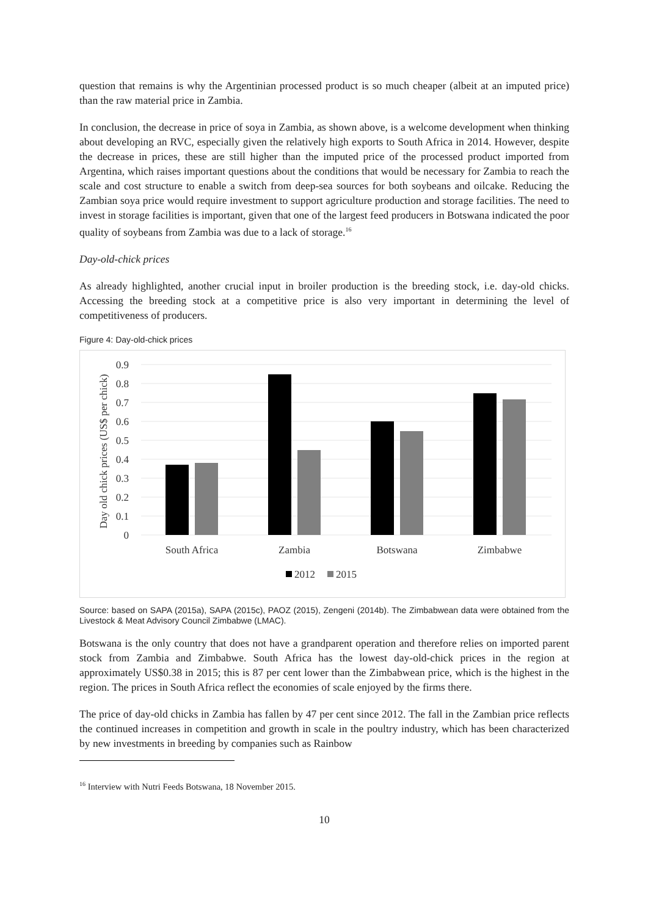question that remains is why the Argentinian processed product is so much cheaper (albeit at an imputed price) than the raw material price in Zambia.
In conclusion, the decrease in price of soya in Zambia, as shown above, is a welcome development when thinking about developing an RVC, especially given the relatively high exports to South Africa in 2014. However, despite the decrease in prices, these are still higher than the imputed price of the processed product imported from Argentina, which raises important questions about the conditions that would be necessary for Zambia to reach the scale and cost structure to enable a switch from deep-sea sources for both soybeans and oilcake. Reducing the Zambian soya price would require investment to support agriculture production and storage facilities. The need to invest in storage facilities is important, given that one of the largest feed producers in Botswana indicated the poor quality of soybeans from Zambia was due to a lack of storage.<sup>16</sup>
Day-old-chick prices
As already highlighted, another crucial input in broiler production is the breeding stock, i.e. day-old chicks. Accessing the breeding stock at a competitive price is also very important in determining the level of competitiveness of producers.
Figure 4: Day-old-chick prices
0.9
0.8
0.7
0.6
0.5
0.4
0.3
0.2
0.1
0
Day old chick prices (US$ per chick)
South Africa
Zambia
Botswana
Zimbabwe
2012
2015
Source: based on SAPA (2015a), SAPA (2015c), PAOZ (2015), Zengeni (2014b). The Zimbabwean data were obtained from the Livestock & Meat Advisory Council Zimbabwe (LMAC).
Botswana is the only country that does not have a grandparent operation and therefore relies on imported parent stock from Zambia and Zimbabwe. South Africa has the lowest day-old-chick prices in the region at approximately US$0.38 in 2015; this is 87 per cent lower than the Zimbabwean price, which is the highest in the region. The prices in South Africa reflect the economies of scale enjoyed by the firms there.
The price of day-old chicks in Zambia has fallen by 47 per cent since 2012. The fall in the Zambian price reflects the continued increases in competition and growth in scale in the poultry industry, which has been characterized by new investments in breeding by companies such as Rainbow
<sup>16</sup> Interview with Nutri Feeds Botswana, 18 November 2015.
10